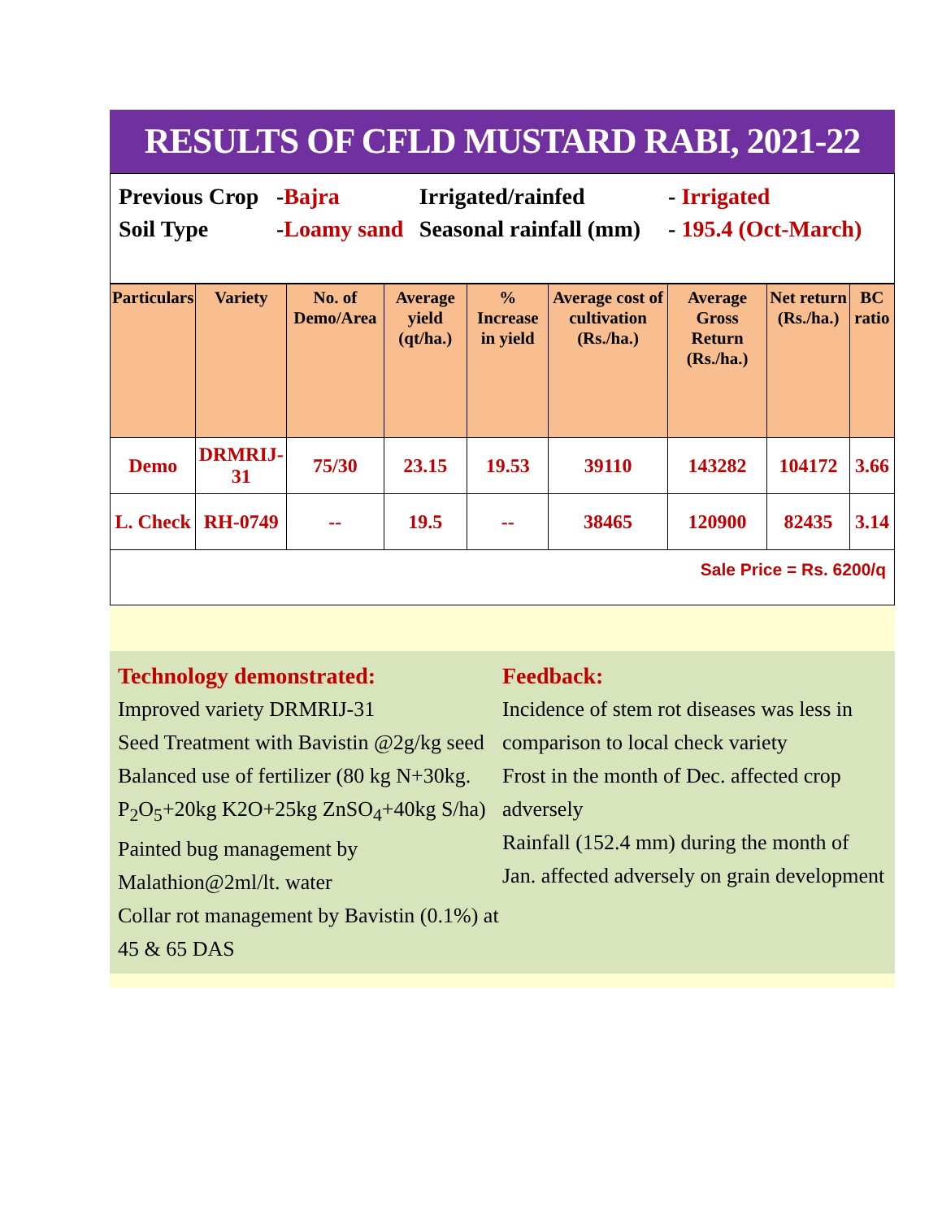RESULTS OF CFLD MUSTARD RABI, 2021-22
| Previous Crop | - Bajra | Irrigated/rainfed | - Irrigated |
| Soil Type | - Loamy sand | Seasonal rainfall (mm) | - 195.4 (Oct-March) |
| Particulars | Variety | No. of Demo/Area | Average yield (qt/ha.) | % Increase in yield | Average cost of cultivation (Rs./ha.) | Average Gross Return (Rs./ha.) | Net return (Rs./ha.) | BC ratio |
| --- | --- | --- | --- | --- | --- | --- | --- | --- |
| Demo | DRMRIJ-31 | 75/30 | 23.15 | 19.53 | 39110 | 143282 | 104172 | 3.66 |
| L. Check | RH-0749 | -- | 19.5 | -- | 38465 | 120900 | 82435 | 3.14 |
Sale Price = Rs. 6200/q
Technology demonstrated:
Improved variety DRMRIJ-31
Seed Treatment with Bavistin @2g/kg seed
Balanced use of fertilizer (80 kg N+30kg. P<sub>2</sub>O<sub>5</sub>+20kg K2O+25kg ZnSO<sub>4</sub>+40kg S/ha)
Painted bug management by Malathion@2ml/lt. water
Collar rot management by Bavistin (0.1%) at 45 & 65 DAS
Feedback:
Incidence of stem rot diseases was less in comparison to local check variety
Frost in the month of Dec. affected crop adversely
Rainfall (152.4 mm) during the month of Jan. affected adversely on grain development